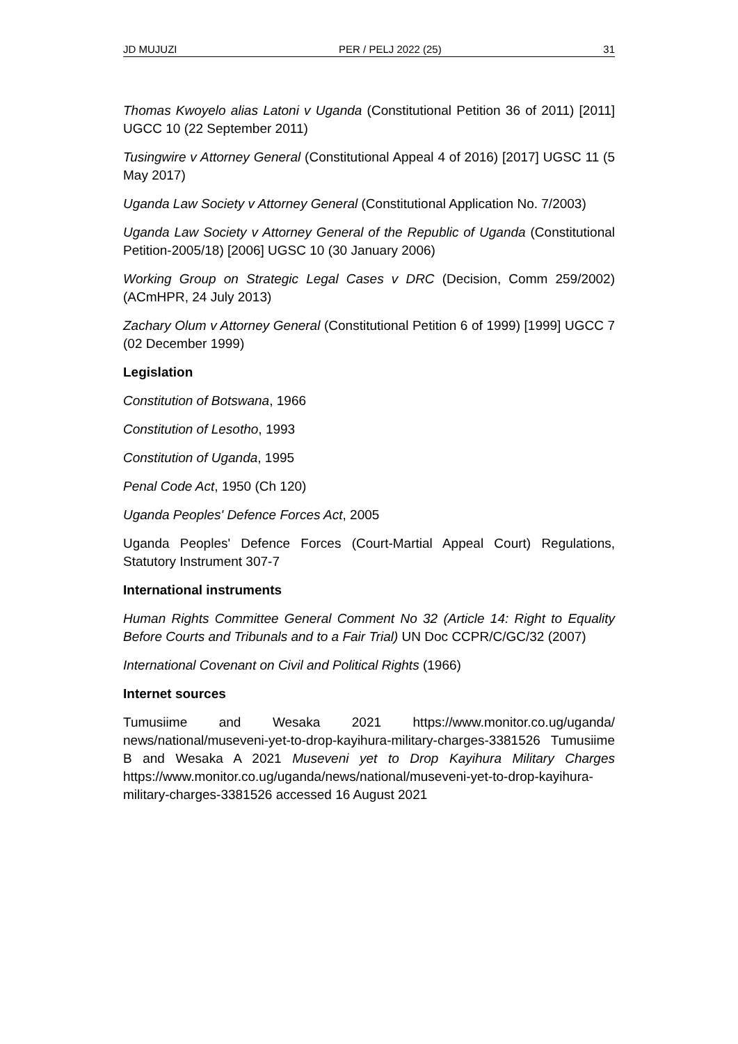JD MUJUZI PER / PELJ 2022 (25) 31
Thomas Kwoyelo alias Latoni v Uganda (Constitutional Petition 36 of 2011) [2011] UGCC 10 (22 September 2011)
Tusingwire v Attorney General (Constitutional Appeal 4 of 2016) [2017] UGSC 11 (5 May 2017)
Uganda Law Society v Attorney General (Constitutional Application No. 7/2003)
Uganda Law Society v Attorney General of the Republic of Uganda (Constitutional Petition-2005/18) [2006] UGSC 10 (30 January 2006)
Working Group on Strategic Legal Cases v DRC (Decision, Comm 259/2002) (ACmHPR, 24 July 2013)
Zachary Olum v Attorney General (Constitutional Petition 6 of 1999) [1999] UGCC 7 (02 December 1999)
Legislation
Constitution of Botswana, 1966
Constitution of Lesotho, 1993
Constitution of Uganda, 1995
Penal Code Act, 1950 (Ch 120)
Uganda Peoples' Defence Forces Act, 2005
Uganda Peoples' Defence Forces (Court-Martial Appeal Court) Regulations, Statutory Instrument 307-7
International instruments
Human Rights Committee General Comment No 32 (Article 14: Right to Equality Before Courts and Tribunals and to a Fair Trial) UN Doc CCPR/C/GC/32 (2007)
International Covenant on Civil and Political Rights (1966)
Internet sources
Tumusiime and Wesaka 2021 https://www.monitor.co.ug/uganda/ news/national/museveni-yet-to-drop-kayihura-military-charges-3381526 Tumusiime B and Wesaka A 2021 Museveni yet to Drop Kayihura Military Charges https://www.monitor.co.ug/uganda/news/national/museveni-yet-to-drop-kayihura-military-charges-3381526 accessed 16 August 2021